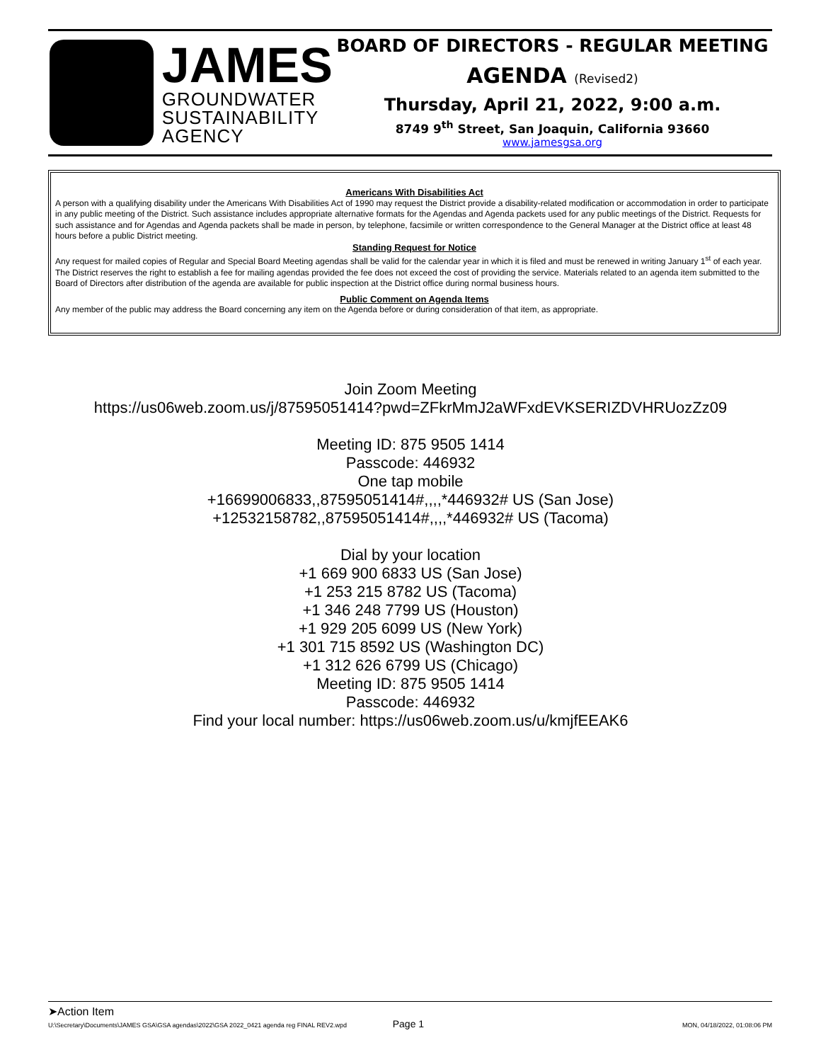JAMES
GROUNDWATER
SUSTAINABILITY
AGENCY
BOARD OF DIRECTORS - REGULAR MEETING
AGENDA (Revised2)
Thursday, April 21, 2022, 9:00 a.m.
8749 9<sup>th</sup> Street, San Joaquin, California 93660
www.jamesgsa.org
Americans With Disabilities Act
A person with a qualifying disability under the Americans With Disabilities Act of 1990 may request the District provide a disability-related modification or accommodation in order to participate in any public meeting of the District. Such assistance includes appropriate alternative formats for the Agendas and Agenda packets used for any public meetings of the District. Requests for such assistance and for Agendas and Agenda packets shall be made in person, by telephone, facsimile or written correspondence to the General Manager at the District office at least 48 hours before a public District meeting.
Standing Request for Notice
Any request for mailed copies of Regular and Special Board Meeting agendas shall be valid for the calendar year in which it is filed and must be renewed in writing January 1<sup>st</sup> of each year. The District reserves the right to establish a fee for mailing agendas provided the fee does not exceed the cost of providing the service. Materials related to an agenda item submitted to the Board of Directors after distribution of the agenda are available for public inspection at the District office during normal business hours.
Public Comment on Agenda Items
Any member of the public may address the Board concerning any item on the Agenda before or during consideration of that item, as appropriate.
Join Zoom Meeting
https://us06web.zoom.us/j/87595051414?pwd=ZFkrMmJ2aWFxdEVKSERIZDVHRUozZz09
Meeting ID: 875 9505 1414
Passcode: 446932
One tap mobile
+16699006833,,87595051414#,,,,*446932# US (San Jose)
+12532158782,,87595051414#,,,,*446932# US (Tacoma)
Dial by your location
+1 669 900 6833 US (San Jose)
+1 253 215 8782 US (Tacoma)
+1 346 248 7799 US (Houston)
+1 929 205 6099 US (New York)
+1 301 715 8592 US (Washington DC)
+1 312 626 6799 US (Chicago)
Meeting ID: 875 9505 1414
Passcode: 446932
Find your local number: https://us06web.zoom.us/u/kmjfEEAK6
➤Action Item
U:\Secretary\Documents\JAMES GSA\GSA agendas\2022\GSA 2022_0421 agenda reg FINAL REV2.wpd Page 1 MON, 04/18/2022, 01:08:06 PM